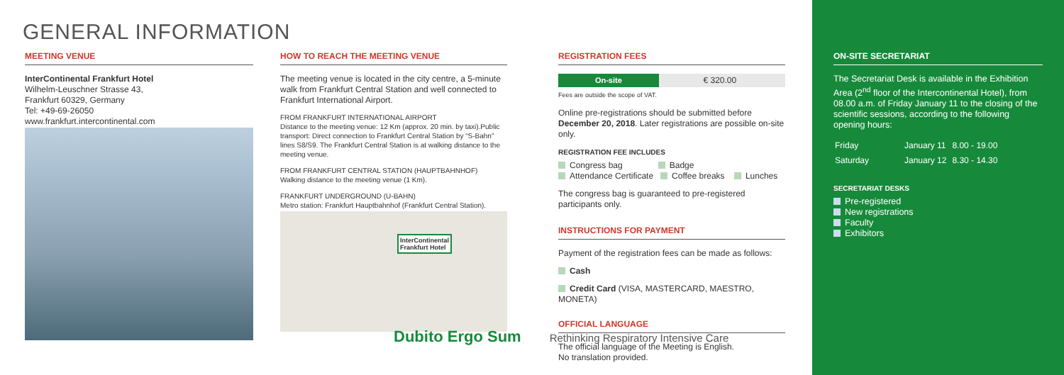GENERAL INFORMATION
MEETING VENUE
InterContinental Frankfurt Hotel
Wilhelm-Leuschner Strasse 43,
Frankfurt 60329, Germany
Tel: +49-69-26050
www.frankfurt.intercontinental.com
HOW TO REACH THE MEETING VENUE
The meeting venue is located in the city centre, a 5-minute walk from Frankfurt Central Station and well connected to Frankfurt International Airport.
FROM FRANKFURT INTERNATIONAL AIRPORT
Distance to the meeting venue: 12 Km (approx. 20 min. by taxi).Public transport: Direct connection to Frankfurt Central Station by “S-Bahn” lines S8/S9. The Frankfurt Central Station is at walking distance to the meeting venue.
FROM FRANKFURT CENTRAL STATION (HAUPTBAHNHOF)
Walking distance to the meeting venue (1 Km).
FRANKFURT UNDERGROUND (U-BAHN)
Metro station: Frankfurt Hauptbahnhof (Frankfurt Central Station).
InterContinental
Frankfurt Hotel
REGISTRATION FEES
| On-site | € 320.00 |
Fees are outside the scope of VAT.
Online pre-registrations should be submitted before December 20, 2018. Later registrations are possible on-site only.
REGISTRATION FEE INCLUDES
Congress bag Badge
Attendance Certificate Coffee breaks Lunches
The congress bag is guaranteed to pre-registered participants only.
INSTRUCTIONS FOR PAYMENT
Payment of the registration fees can be made as follows:
Cash
Credit Card (VISA, MASTERCARD, MAESTRO, MONETA)
OFFICIAL LANGUAGE
The official language of the Meeting is English.
No translation provided.
ON-SITE SECRETARIAT
The Secretariat Desk is available in the Exhibition Area (2<sup>nd</sup> floor of the Intercontinental Hotel), from 08.00 a.m. of Friday January 11 to the closing of the scientific sessions, according to the following opening hours:
| Friday | January 11 | 8.00 - 19.00 |
| Saturday | January 12 | 8.30 - 14.30 |
SECRETARIAT DESKS
Pre-registered
New registrations
Faculty
Exhibitors
Dubito Ergo Sum Rethinking Respiratory Intensive Care